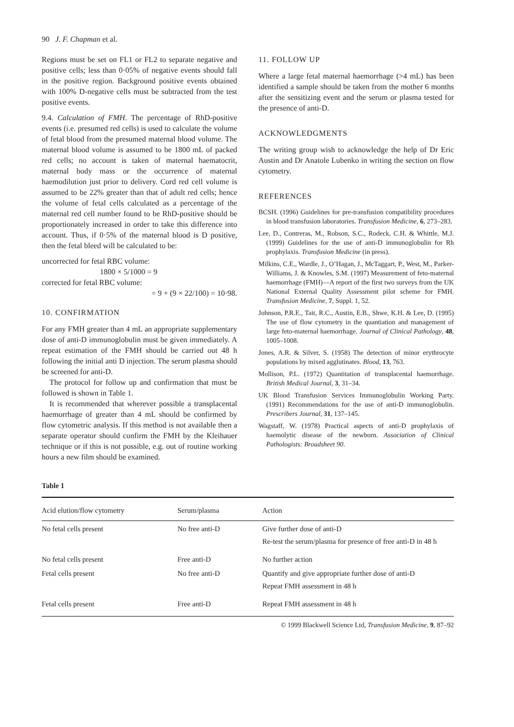90 J. F. Chapman et al.
Regions must be set on FL1 or FL2 to separate negative and positive cells; less than 0·05% of negative events should fall in the positive region. Background positive events obtained with 100% D-negative cells must be subtracted from the test positive events.
9.4. Calculation of FMH. The percentage of RhD-positive events (i.e. presumed red cells) is used to calculate the volume of fetal blood from the presumed maternal blood volume. The maternal blood volume is assumed to be 1800 mL of packed red cells; no account is taken of maternal haematocrit, maternal body mass or the occurrence of maternal haemodilution just prior to delivery. Cord red cell volume is assumed to be 22% greater than that of adult red cells; hence the volume of fetal cells calculated as a percentage of the maternal red cell number found to be RhD-positive should be proportionately increased in order to take this difference into account. Thus, if 0·5% of the maternal blood is D positive, then the fetal bleed will be calculated to be:
uncorrected for fetal RBC volume:
1800 × 5/1000 = 9
corrected for fetal RBC volume:
= 9 + (9 × 22/100) = 10·98.
10. CONFIRMATION
For any FMH greater than 4 mL an appropriate supplementary dose of anti-D immunoglobulin must be given immediately. A repeat estimation of the FMH should be carried out 48 h following the initial anti D injection. The serum plasma should be screened for anti-D.
The protocol for follow up and confirmation that must be followed is shown in Table 1.
It is recommended that wherever possible a transplacental haemorrhage of greater than 4 mL should be confirmed by flow cytometric analysis. If this method is not available then a separate operator should confirm the FMH by the Kleihauer technique or if this is not possible, e.g. out of routine working hours a new film should be examined.
11. FOLLOW UP
Where a large fetal maternal haemorrhage (>4 mL) has been identified a sample should be taken from the mother 6 months after the sensitizing event and the serum or plasma tested for the presence of anti-D.
ACKNOWLEDGMENTS
The writing group wish to acknowledge the help of Dr Eric Austin and Dr Anatole Lubenko in writing the section on flow cytometry.
REFERENCES
BCSH. (1996) Guidelines for pre-transfusion compatibility procedures in blood transfusion laboratories. Transfusion Medicine, 6, 273–283.
Lee, D., Contreras, M., Robson, S.C., Rodeck, C.H. & Whittle, M.J. (1999) Guidelines for the use of anti-D immunoglobulin for Rh prophylaxis. Transfusion Medicine (in press).
Milkins, C.E., Wardle, J., O’Hagan, J., McTaggart, P., West, M., Parker-Williams, J. & Knowles, S.M. (1997) Measurement of feto-maternal haemorrhage (FMH)—A report of the first two surveys from the UK National External Quality Assessment pilot scheme for FMH. Transfusion Medicine, 7, Suppl. 1, 52.
Johnson, P.R.E., Tait, R.C., Austin, E.B., Shwe, K.H. & Lee, D. (1995) The use of flow cytometry in the quantiation and management of large feto-maternal haemorrhage. Journal of Clinical Pathology, 48, 1005–1008.
Jones, A.R. & Silver, S. (1958) The detection of minor erythrocyte populations by mixed agglutinates. Blood, 13, 763.
Mollison, P.L. (1972) Quantitation of transplacental haemorrhage. British Medical Journal, 3, 31–34.
UK Blood Transfusion Services Immunoglobulin Working Party. (1991) Recommendations for the use of anti-D immunoglobulin. Prescribers Journal, 31, 137–145.
Wagstaff, W. (1978) Practical aspects of anti-D prophylaxis of haemolytic disease of the newborn. Association of Clinical Pathologists: Broadsheet 90.
Table 1
| Acid elution/flow cytometry | Serum/plasma | Action |
| --- | --- | --- |
| No fetal cells present | No free anti-D | Give further dose of anti-D Re-test the serum/plasma for presence of free anti-D in 48 h |
| No fetal cells present | Free anti-D | No further action |
| Fetal cells present | No free anti-D | Quantify and give appropriate further dose of anti-D Repeat FMH assessment in 48 h |
| Fetal cells present | Free anti-D | Repeat FMH assessment in 48 h |
© 1999 Blackwell Science Ltd, Transfusion Medicine, 9, 87–92